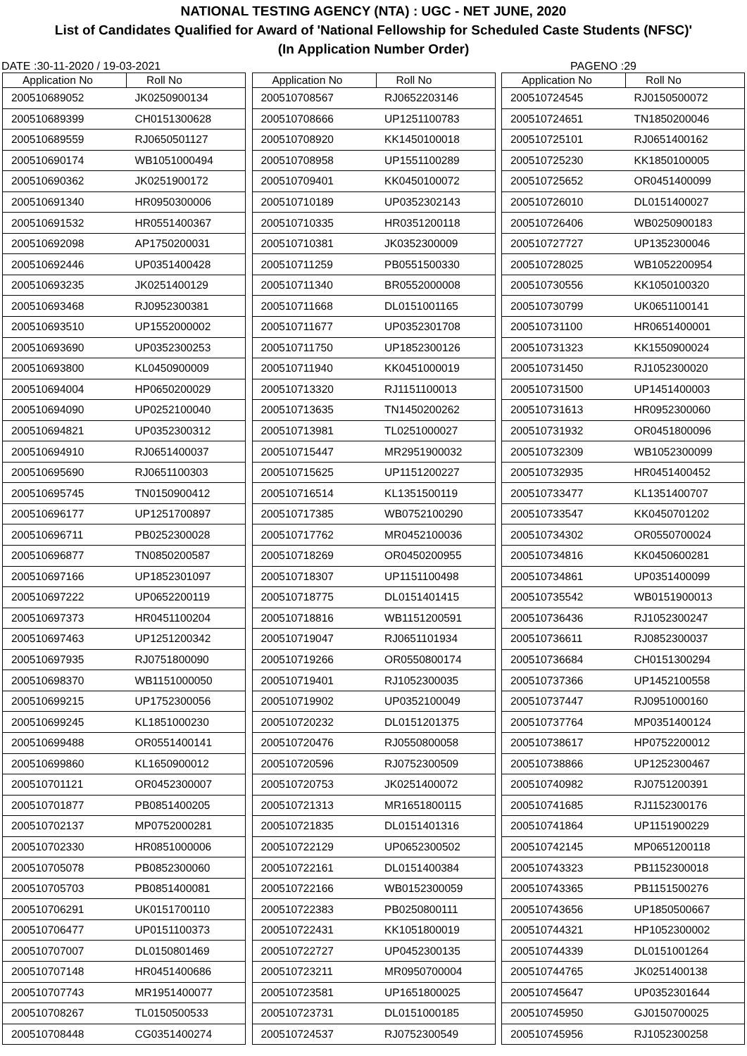NATIONAL TESTING AGENCY (NTA) : UGC - NET JUNE, 2020
List of Candidates Qualified for Award of 'National Fellowship for Scheduled Caste Students (NFSC)'
(In Application Number Order)
DATE :30-11-2020 / 19-03-2021 PAGENO :29
| Application No | Roll No |
| --- | --- |
| 200510689052 | JK0250900134 |
| 200510689399 | CH0151300628 |
| 200510689559 | RJ0650501127 |
| 200510690174 | WB1051000494 |
| 200510690362 | JK0251900172 |
| 200510691340 | HR0950300006 |
| 200510691532 | HR0551400367 |
| 200510692098 | AP1750200031 |
| 200510692446 | UP0351400428 |
| 200510693235 | JK0251400129 |
| 200510693468 | RJ0952300381 |
| 200510693510 | UP1552000002 |
| 200510693690 | UP0352300253 |
| 200510693800 | KL0450900009 |
| 200510694004 | HP0650200029 |
| 200510694090 | UP0252100040 |
| 200510694821 | UP0352300312 |
| 200510694910 | RJ0651400037 |
| 200510695690 | RJ0651100303 |
| 200510695745 | TN0150900412 |
| 200510696177 | UP1251700897 |
| 200510696711 | PB0252300028 |
| 200510696877 | TN0850200587 |
| 200510697166 | UP1852301097 |
| 200510697222 | UP0652200119 |
| 200510697373 | HR0451100204 |
| 200510697463 | UP1251200342 |
| 200510697935 | RJ0751800090 |
| 200510698370 | WB1151000050 |
| 200510699215 | UP1752300056 |
| 200510699245 | KL1851000230 |
| 200510699488 | OR0551400141 |
| 200510699860 | KL1650900012 |
| 200510701121 | OR0452300007 |
| 200510701877 | PB0851400205 |
| 200510702137 | MP0752000281 |
| 200510702330 | HR0851000006 |
| 200510705078 | PB0852300060 |
| 200510705703 | PB0851400081 |
| 200510706291 | UK0151700110 |
| 200510706477 | UP0151100373 |
| 200510707007 | DL0150801469 |
| 200510707148 | HR0451400686 |
| 200510707743 | MR1951400077 |
| 200510708267 | TL0150500533 |
| 200510708448 | CG0351400274 |
| Application No | Roll No |
| --- | --- |
| 200510708567 | RJ0652203146 |
| 200510708666 | UP1251100783 |
| 200510708920 | KK1450100018 |
| 200510708958 | UP1551100289 |
| 200510709401 | KK0450100072 |
| 200510710189 | UP0352302143 |
| 200510710335 | HR0351200118 |
| 200510710381 | JK0352300009 |
| 200510711259 | PB0551500330 |
| 200510711340 | BR0552000008 |
| 200510711668 | DL0151001165 |
| 200510711677 | UP0352301708 |
| 200510711750 | UP1852300126 |
| 200510711940 | KK0451000019 |
| 200510713320 | RJ1151100013 |
| 200510713635 | TN1450200262 |
| 200510713981 | TL0251000027 |
| 200510715447 | MR2951900032 |
| 200510715625 | UP1151200227 |
| 200510716514 | KL1351500119 |
| 200510717385 | WB0752100290 |
| 200510717762 | MR0452100036 |
| 200510718269 | OR0450200955 |
| 200510718307 | UP1151100498 |
| 200510718775 | DL0151401415 |
| 200510718816 | WB1151200591 |
| 200510719047 | RJ0651101934 |
| 200510719266 | OR0550800174 |
| 200510719401 | RJ1052300035 |
| 200510719902 | UP0352100049 |
| 200510720232 | DL0151201375 |
| 200510720476 | RJ0550800058 |
| 200510720596 | RJ0752300509 |
| 200510720753 | JK0251400072 |
| 200510721313 | MR1651800115 |
| 200510721835 | DL0151401316 |
| 200510722129 | UP0652300502 |
| 200510722161 | DL0151400384 |
| 200510722166 | WB0152300059 |
| 200510722383 | PB0250800111 |
| 200510722431 | KK1051800019 |
| 200510722727 | UP0452300135 |
| 200510723211 | MR0950700004 |
| 200510723581 | UP1651800025 |
| 200510723731 | DL0151000185 |
| 200510724537 | RJ0752300549 |
| Application No | Roll No |
| --- | --- |
| 200510724545 | RJ0150500072 |
| 200510724651 | TN1850200046 |
| 200510725101 | RJ0651400162 |
| 200510725230 | KK1850100005 |
| 200510725652 | OR0451400099 |
| 200510726010 | DL0151400027 |
| 200510726406 | WB0250900183 |
| 200510727727 | UP1352300046 |
| 200510728025 | WB1052200954 |
| 200510730556 | KK1050100320 |
| 200510730799 | UK0651100141 |
| 200510731100 | HR0651400001 |
| 200510731323 | KK1550900024 |
| 200510731450 | RJ1052300020 |
| 200510731500 | UP1451400003 |
| 200510731613 | HR0952300060 |
| 200510731932 | OR0451800096 |
| 200510732309 | WB1052300099 |
| 200510732935 | HR0451400452 |
| 200510733477 | KL1351400707 |
| 200510733547 | KK0450701202 |
| 200510734302 | OR0550700024 |
| 200510734816 | KK0450600281 |
| 200510734861 | UP0351400099 |
| 200510735542 | WB0151900013 |
| 200510736436 | RJ1052300247 |
| 200510736611 | RJ0852300037 |
| 200510736684 | CH0151300294 |
| 200510737366 | UP1452100558 |
| 200510737447 | RJ0951000160 |
| 200510737764 | MP0351400124 |
| 200510738617 | HP0752200012 |
| 200510738866 | UP1252300467 |
| 200510740982 | RJ0751200391 |
| 200510741685 | RJ1152300176 |
| 200510741864 | UP1151900229 |
| 200510742145 | MP0651200118 |
| 200510743323 | PB1152300018 |
| 200510743365 | PB1151500276 |
| 200510743656 | UP1850500667 |
| 200510744321 | HP1052300002 |
| 200510744339 | DL0151001264 |
| 200510744765 | JK0251400138 |
| 200510745647 | UP0352301644 |
| 200510745950 | GJ0150700025 |
| 200510745956 | RJ1052300258 |